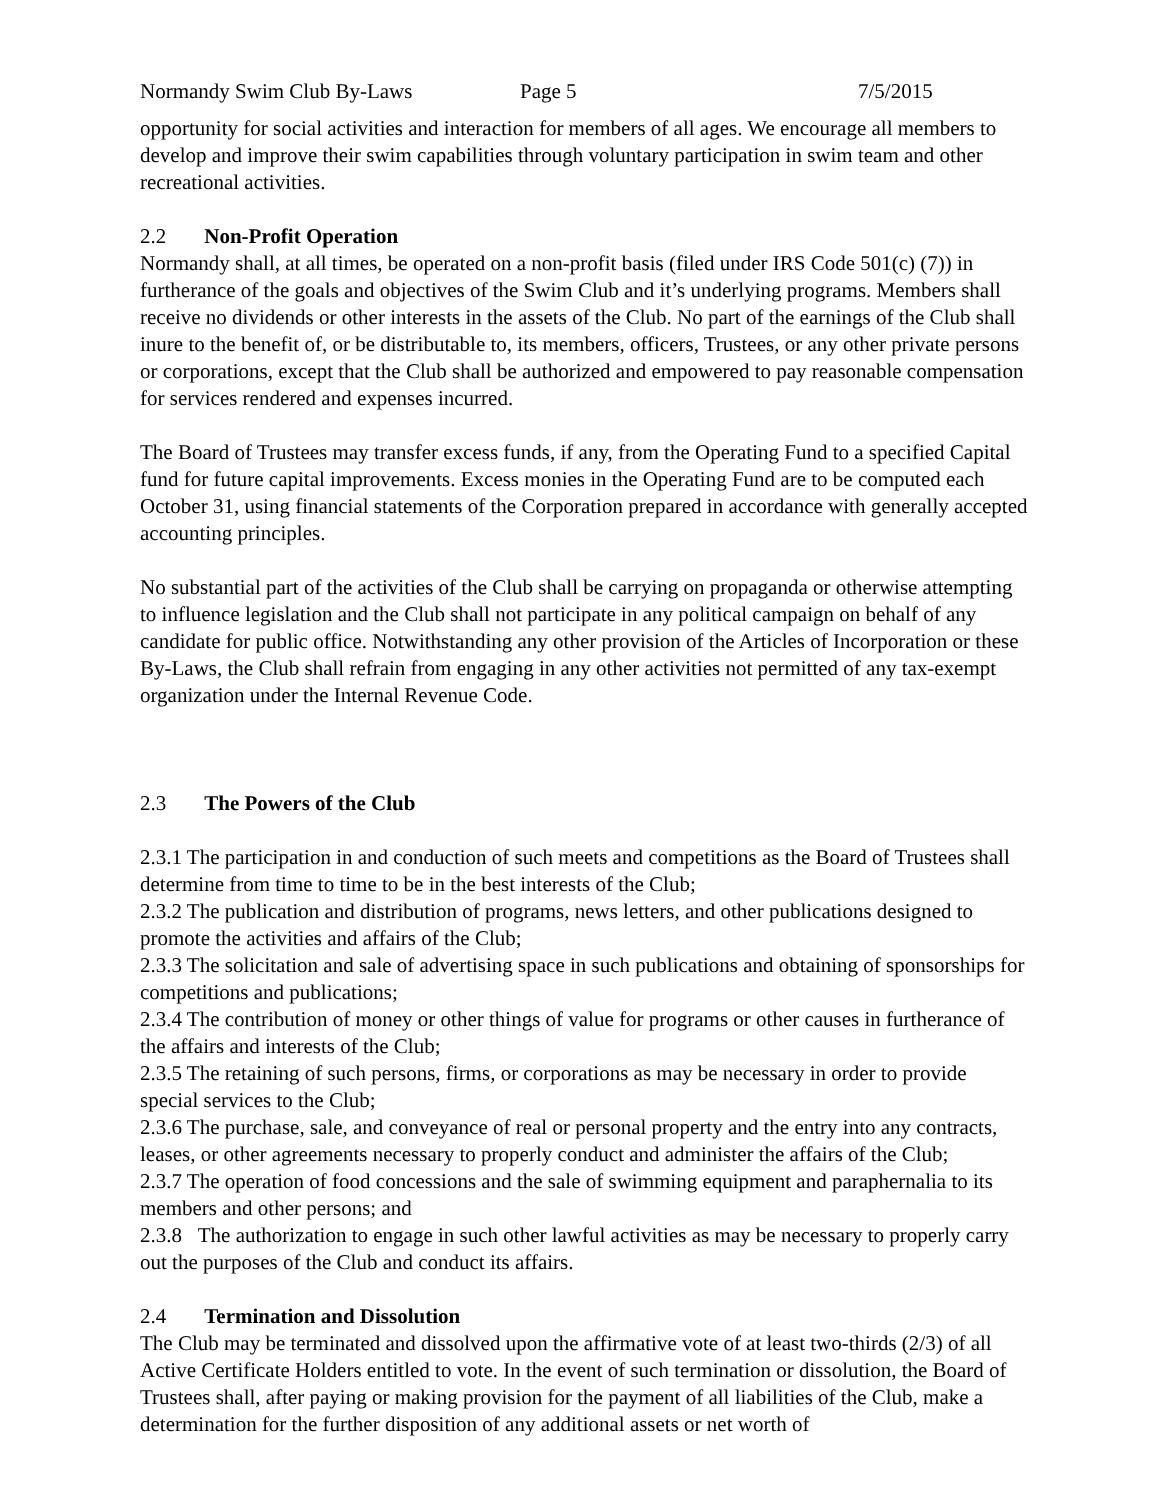Normandy Swim Club By-Laws Page 5 7/5/2015
opportunity for social activities and interaction for members of all ages. We encourage all members to develop and improve their swim capabilities through voluntary participation in swim team and other recreational activities.
2.2 Non-Profit Operation
Normandy shall, at all times, be operated on a non-profit basis (filed under IRS Code 501(c) (7)) in furtherance of the goals and objectives of the Swim Club and it’s underlying programs. Members shall receive no dividends or other interests in the assets of the Club. No part of the earnings of the Club shall inure to the benefit of, or be distributable to, its members, officers, Trustees, or any other private persons or corporations, except that the Club shall be authorized and empowered to pay reasonable compensation for services rendered and expenses incurred.
The Board of Trustees may transfer excess funds, if any, from the Operating Fund to a specified Capital fund for future capital improvements. Excess monies in the Operating Fund are to be computed each October 31, using financial statements of the Corporation prepared in accordance with generally accepted accounting principles.
No substantial part of the activities of the Club shall be carrying on propaganda or otherwise attempting to influence legislation and the Club shall not participate in any political campaign on behalf of any candidate for public office. Notwithstanding any other provision of the Articles of Incorporation or these By-Laws, the Club shall refrain from engaging in any other activities not permitted of any tax-exempt organization under the Internal Revenue Code.
2.3 The Powers of the Club
2.3.1 The participation in and conduction of such meets and competitions as the Board of Trustees shall determine from time to time to be in the best interests of the Club;
2.3.2 The publication and distribution of programs, news letters, and other publications designed to promote the activities and affairs of the Club;
2.3.3 The solicitation and sale of advertising space in such publications and obtaining of sponsorships for competitions and publications;
2.3.4 The contribution of money or other things of value for programs or other causes in furtherance of the affairs and interests of the Club;
2.3.5 The retaining of such persons, firms, or corporations as may be necessary in order to provide special services to the Club;
2.3.6 The purchase, sale, and conveyance of real or personal property and the entry into any contracts, leases, or other agreements necessary to properly conduct and administer the affairs of the Club;
2.3.7 The operation of food concessions and the sale of swimming equipment and paraphernalia to its members and other persons; and
2.3.8 The authorization to engage in such other lawful activities as may be necessary to properly carry out the purposes of the Club and conduct its affairs.
2.4 Termination and Dissolution
The Club may be terminated and dissolved upon the affirmative vote of at least two-thirds (2/3) of all Active Certificate Holders entitled to vote. In the event of such termination or dissolution, the Board of Trustees shall, after paying or making provision for the payment of all liabilities of the Club, make a determination for the further disposition of any additional assets or net worth of